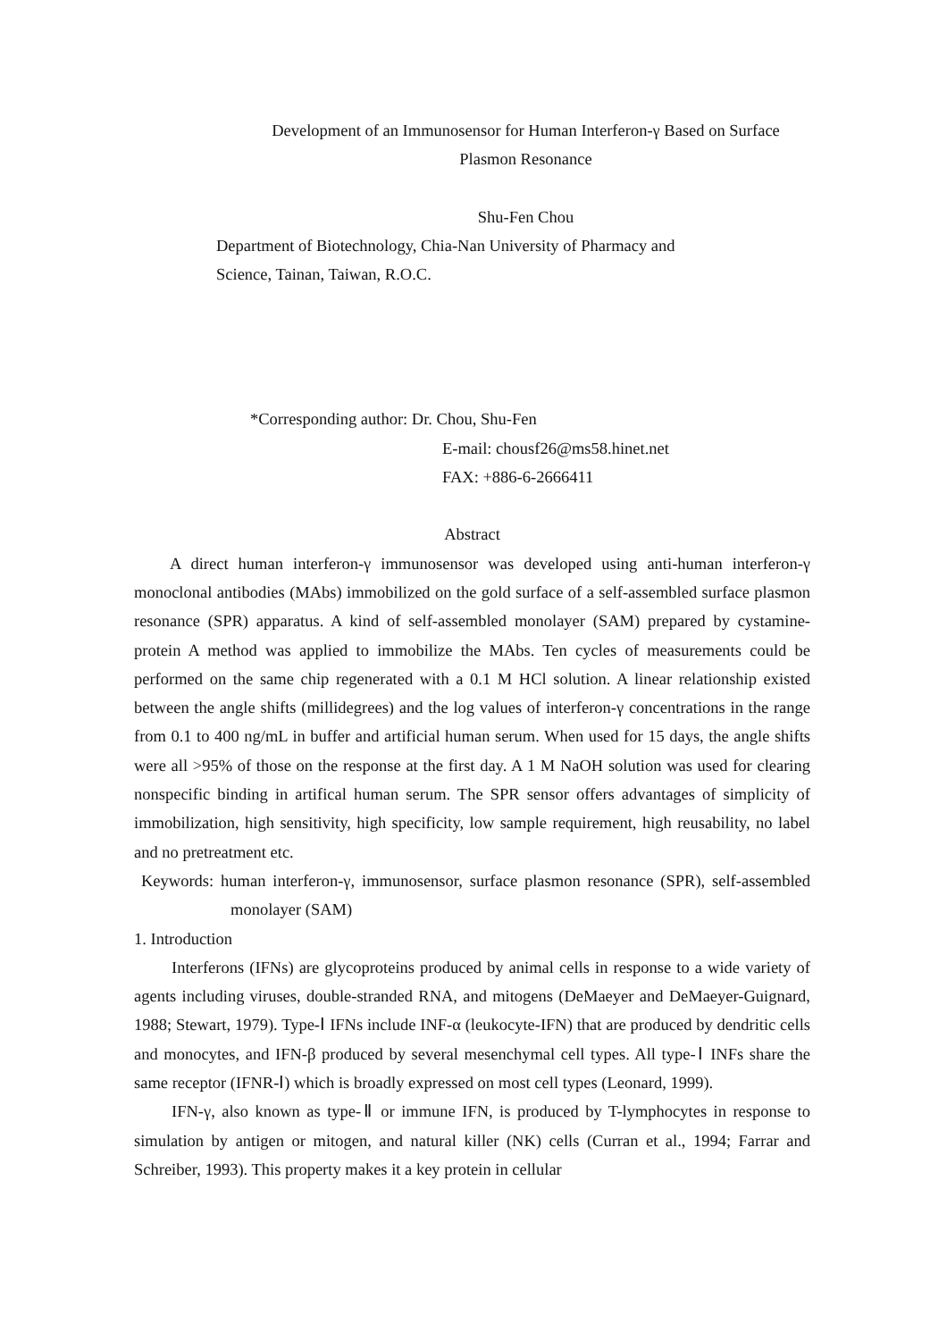Development of an Immunosensor for Human Interferon-γ Based on Surface
Plasmon Resonance
Shu-Fen Chou
Department of Biotechnology, Chia-Nan University of Pharmacy and
Science, Tainan, Taiwan, R.O.C.
*Corresponding author: Dr. Chou, Shu-Fen
E-mail: chousf26@ms58.hinet.net
FAX: +886-6-2666411
Abstract
A direct human interferon-γ immunosensor was developed using anti-human interferon-γ monoclonal antibodies (MAbs) immobilized on the gold surface of a self-assembled surface plasmon resonance (SPR) apparatus. A kind of self-assembled monolayer (SAM) prepared by cystamine-protein A method was applied to immobilize the MAbs. Ten cycles of measurements could be performed on the same chip regenerated with a 0.1 M HCl solution. A linear relationship existed between the angle shifts (millidegrees) and the log values of interferon-γ concentrations in the range from 0.1 to 400 ng/mL in buffer and artificial human serum. When used for 15 days, the angle shifts were all >95% of those on the response at the first day. A 1 M NaOH solution was used for clearing nonspecific binding in artifical human serum. The SPR sensor offers advantages of simplicity of immobilization, high sensitivity, high specificity, low sample requirement, high reusability, no label and no pretreatment etc.
Keywords: human interferon-γ, immunosensor, surface plasmon resonance (SPR), self-assembled monolayer (SAM)
1. Introduction
Interferons (IFNs) are glycoproteins produced by animal cells in response to a wide variety of agents including viruses, double-stranded RNA, and mitogens (DeMaeyer and DeMaeyer-Guignard, 1988; Stewart, 1979). Type-Ⅰ IFNs include INF-α (leukocyte-IFN) that are produced by dendritic cells and monocytes, and IFN-β produced by several mesenchymal cell types. All type-Ⅰ INFs share the same receptor (IFNR-Ⅰ) which is broadly expressed on most cell types (Leonard, 1999).
IFN-γ, also known as type-Ⅱ or immune IFN, is produced by T-lymphocytes in response to simulation by antigen or mitogen, and natural killer (NK) cells (Curran et al., 1994; Farrar and Schreiber, 1993). This property makes it a key protein in cellular